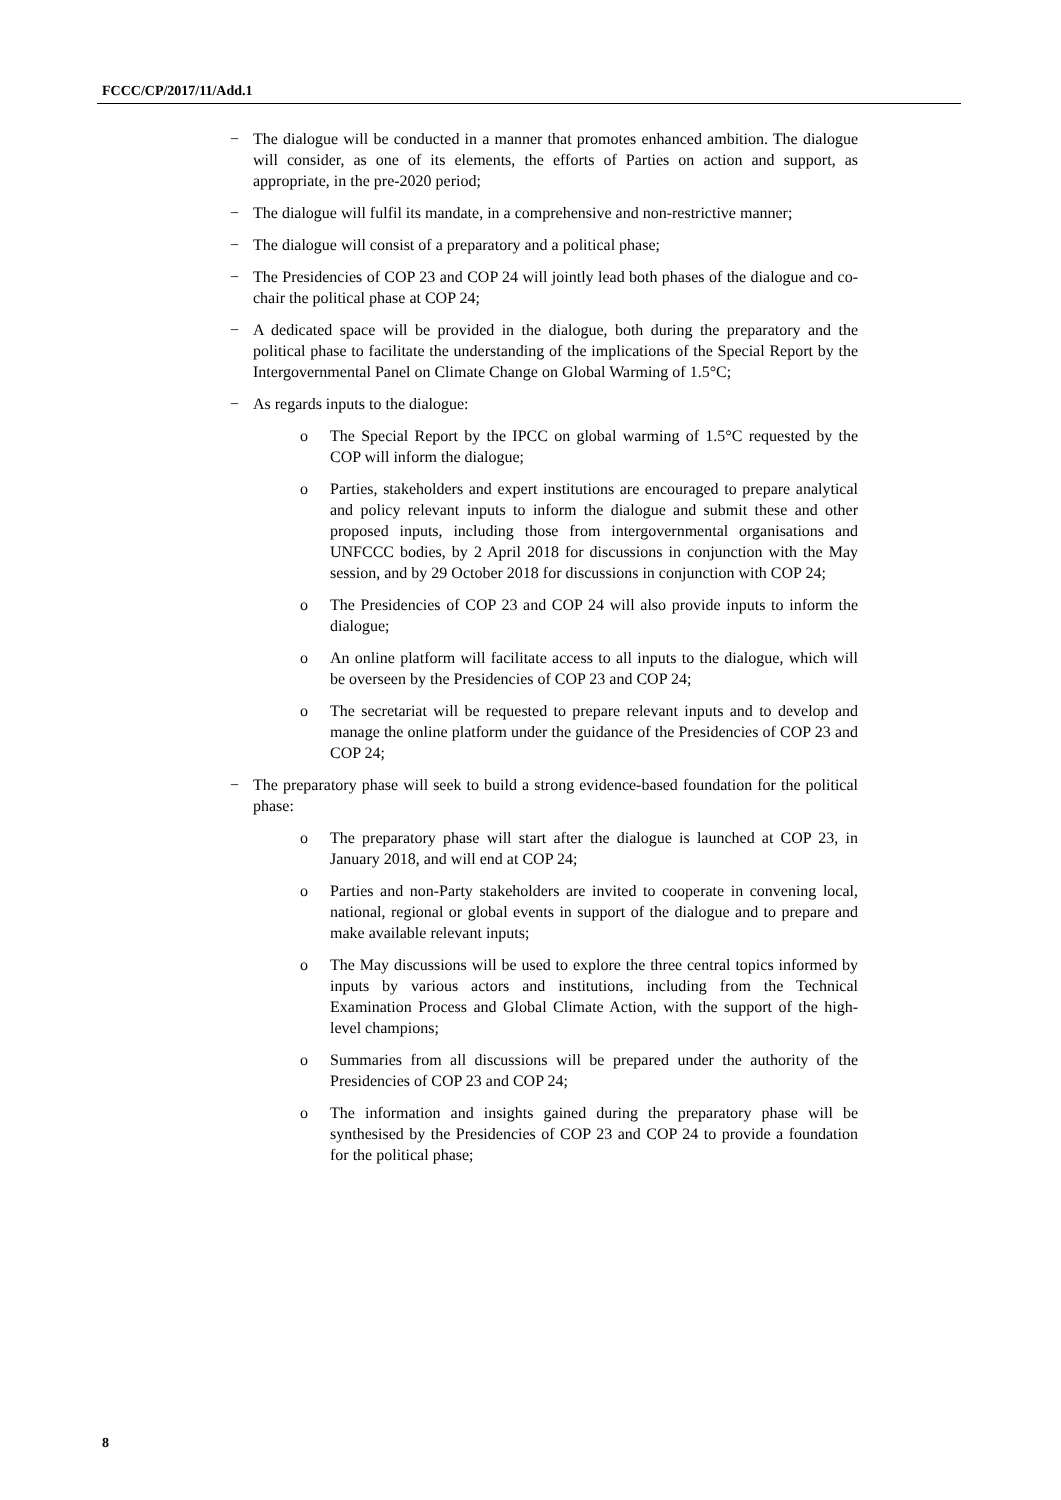FCCC/CP/2017/11/Add.1
− The dialogue will be conducted in a manner that promotes enhanced ambition. The dialogue will consider, as one of its elements, the efforts of Parties on action and support, as appropriate, in the pre-2020 period;
− The dialogue will fulfil its mandate, in a comprehensive and non-restrictive manner;
− The dialogue will consist of a preparatory and a political phase;
− The Presidencies of COP 23 and COP 24 will jointly lead both phases of the dialogue and co-chair the political phase at COP 24;
− A dedicated space will be provided in the dialogue, both during the preparatory and the political phase to facilitate the understanding of the implications of the Special Report by the Intergovernmental Panel on Climate Change on Global Warming of 1.5°C;
− As regards inputs to the dialogue:
o The Special Report by the IPCC on global warming of 1.5°C requested by the COP will inform the dialogue;
o Parties, stakeholders and expert institutions are encouraged to prepare analytical and policy relevant inputs to inform the dialogue and submit these and other proposed inputs, including those from intergovernmental organisations and UNFCCC bodies, by 2 April 2018 for discussions in conjunction with the May session, and by 29 October 2018 for discussions in conjunction with COP 24;
o The Presidencies of COP 23 and COP 24 will also provide inputs to inform the dialogue;
o An online platform will facilitate access to all inputs to the dialogue, which will be overseen by the Presidencies of COP 23 and COP 24;
o The secretariat will be requested to prepare relevant inputs and to develop and manage the online platform under the guidance of the Presidencies of COP 23 and COP 24;
− The preparatory phase will seek to build a strong evidence-based foundation for the political phase:
o The preparatory phase will start after the dialogue is launched at COP 23, in January 2018, and will end at COP 24;
o Parties and non-Party stakeholders are invited to cooperate in convening local, national, regional or global events in support of the dialogue and to prepare and make available relevant inputs;
o The May discussions will be used to explore the three central topics informed by inputs by various actors and institutions, including from the Technical Examination Process and Global Climate Action, with the support of the high-level champions;
o Summaries from all discussions will be prepared under the authority of the Presidencies of COP 23 and COP 24;
o The information and insights gained during the preparatory phase will be synthesised by the Presidencies of COP 23 and COP 24 to provide a foundation for the political phase;
8